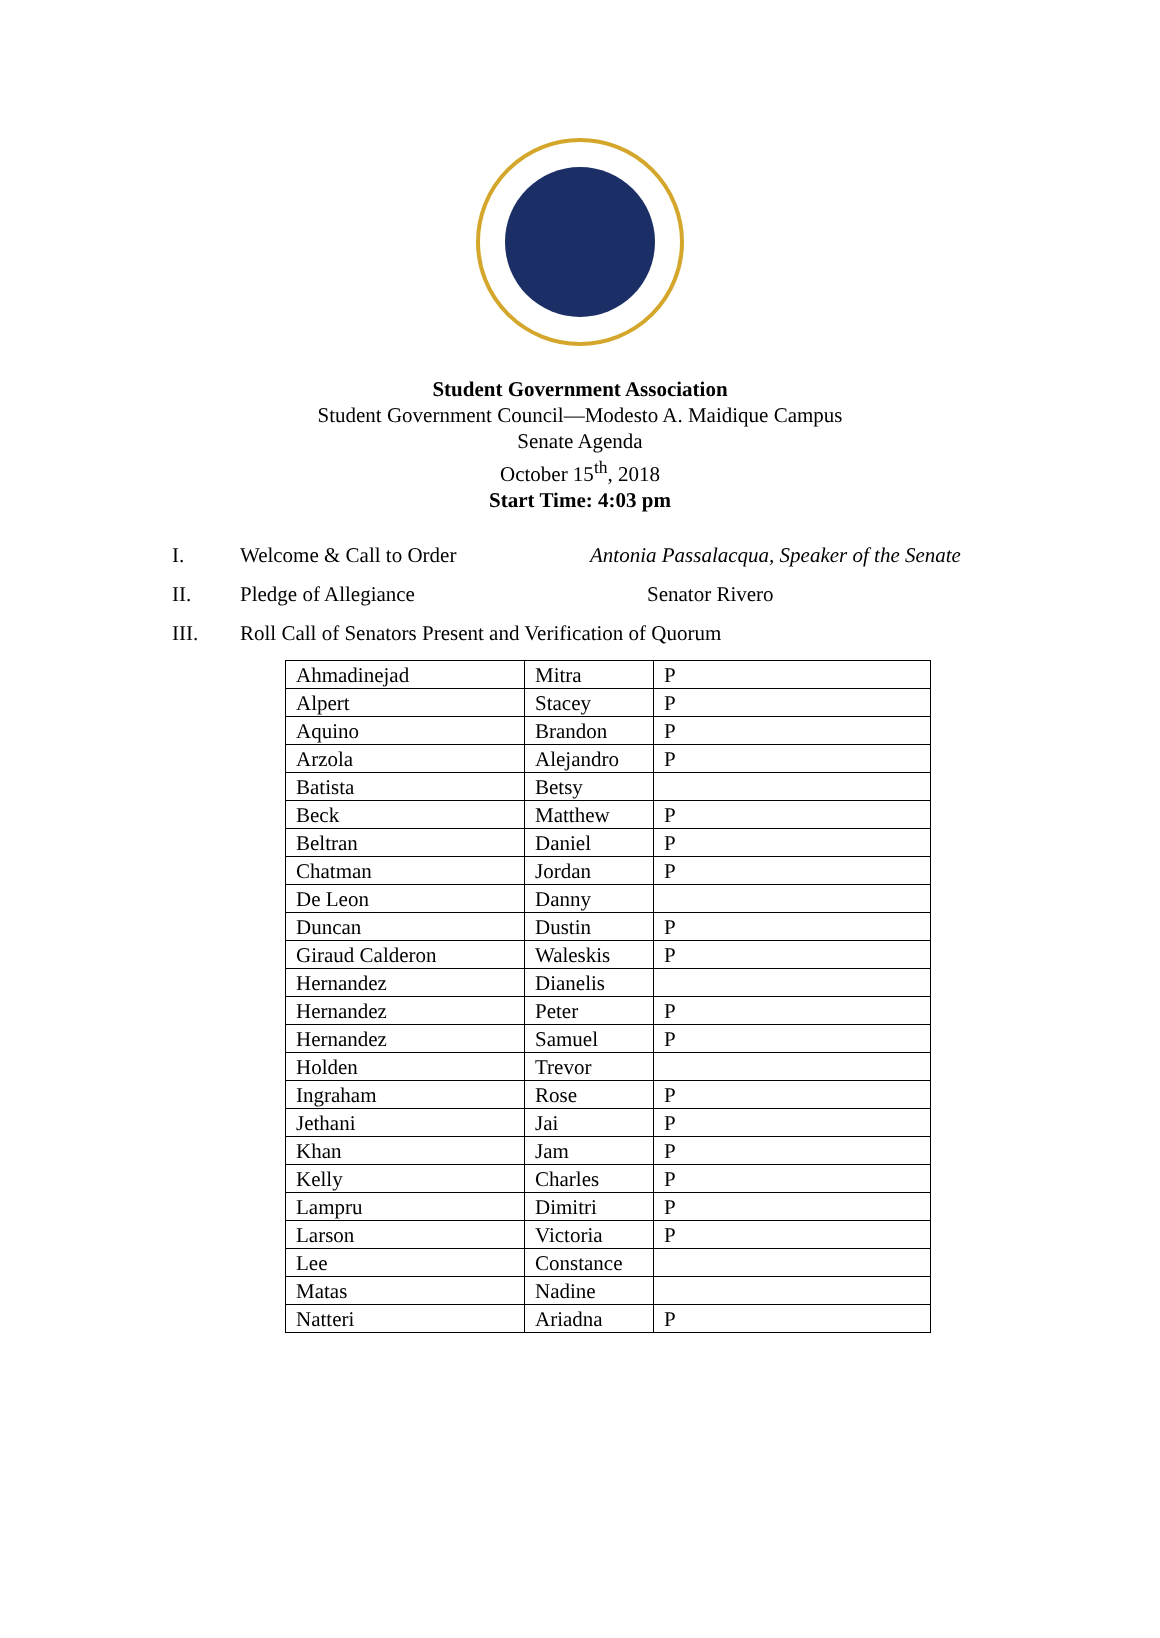Student Government Association
Student Government Council—Modesto A. Maidique Campus
Senate Agenda
October 15<sup>th</sup>, 2018
Start Time: 4:03 pm
I. Welcome & Call to Order Antonia Passalacqua, Speaker of the Senate
II. Pledge of Allegiance Senator Rivero
III. Roll Call of Senators Present and Verification of Quorum
| Ahmadinejad | Mitra | P |
| Alpert | Stacey | P |
| Aquino | Brandon | P |
| Arzola | Alejandro | P |
| Batista | Betsy | |
| Beck | Matthew | P |
| Beltran | Daniel | P |
| Chatman | Jordan | P |
| De Leon | Danny | |
| Duncan | Dustin | P |
| Giraud Calderon | Waleskis | P |
| Hernandez | Dianelis | |
| Hernandez | Peter | P |
| Hernandez | Samuel | P |
| Holden | Trevor | |
| Ingraham | Rose | P |
| Jethani | Jai | P |
| Khan | Jam | P |
| Kelly | Charles | P |
| Lampru | Dimitri | P |
| Larson | Victoria | P |
| Lee | Constance | |
| Matas | Nadine | |
| Natteri | Ariadna | P |